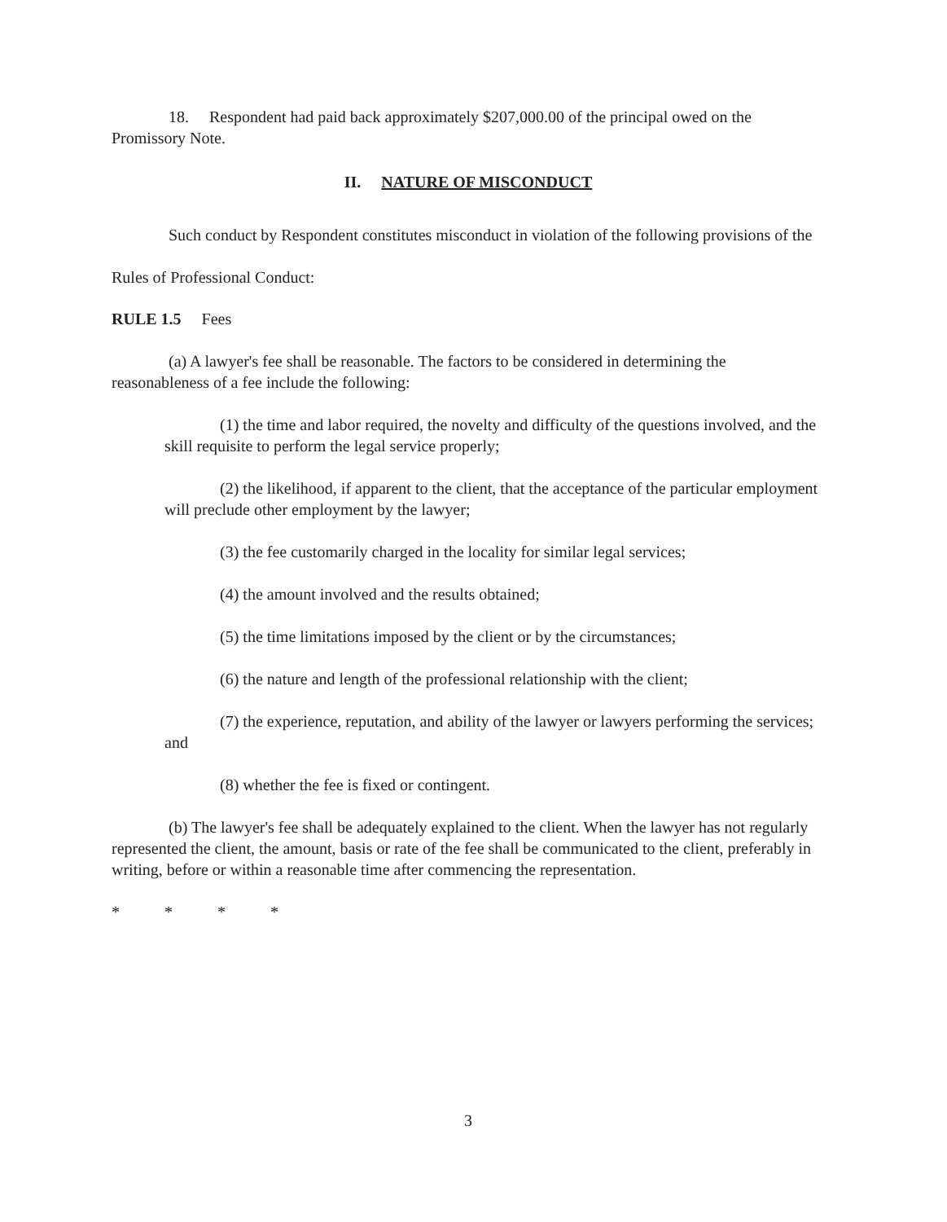18. Respondent had paid back approximately $207,000.00 of the principal owed on the Promissory Note.
II. NATURE OF MISCONDUCT
Such conduct by Respondent constitutes misconduct in violation of the following provisions of the Rules of Professional Conduct:
RULE 1.5 Fees
(a) A lawyer's fee shall be reasonable. The factors to be considered in determining the reasonableness of a fee include the following:
(1) the time and labor required, the novelty and difficulty of the questions involved, and the skill requisite to perform the legal service properly;
(2) the likelihood, if apparent to the client, that the acceptance of the particular employment will preclude other employment by the lawyer;
(3) the fee customarily charged in the locality for similar legal services;
(4) the amount involved and the results obtained;
(5) the time limitations imposed by the client or by the circumstances;
(6) the nature and length of the professional relationship with the client;
(7) the experience, reputation, and ability of the lawyer or lawyers performing the services; and
(8) whether the fee is fixed or contingent.
(b) The lawyer's fee shall be adequately explained to the client. When the lawyer has not regularly represented the client, the amount, basis or rate of the fee shall be communicated to the client, preferably in writing, before or within a reasonable time after commencing the representation.
* * * *
3